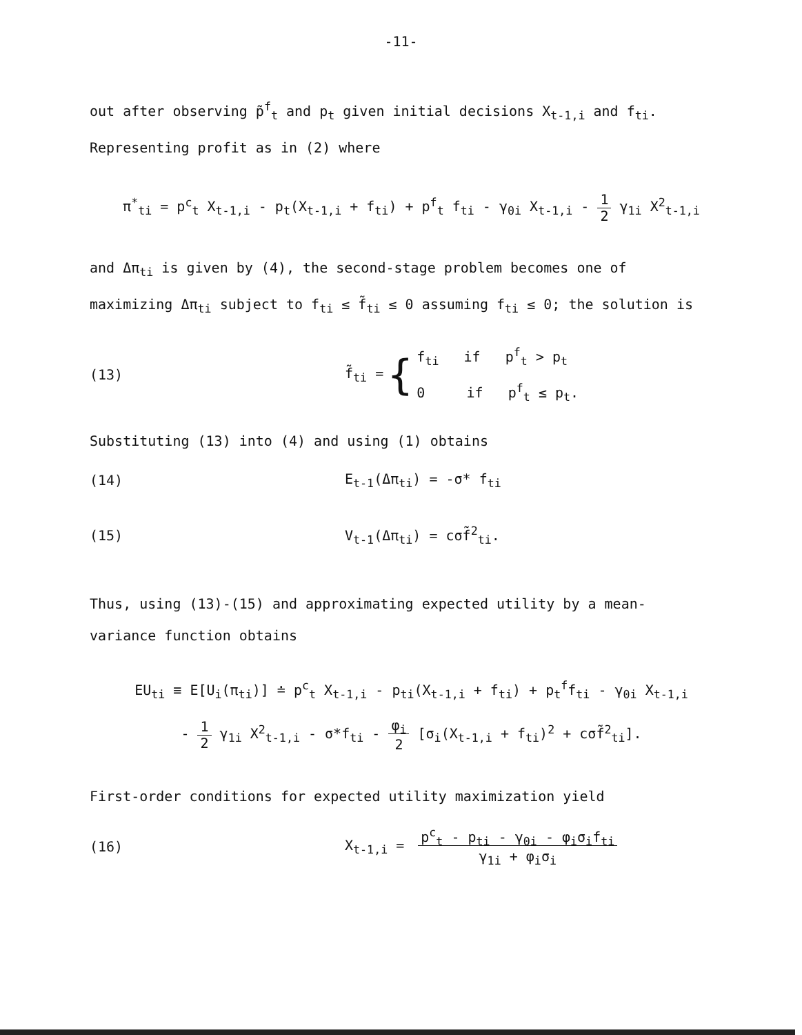-11-
out after observing p̃<sup>f</sup><sub>t</sub> and p<sub>t</sub> given initial decisions X<sub>t-1,i</sub> and f<sub>ti</sub>. Representing profit as in (2) where
π<sup>*</sup><sub>ti</sub> = p<sup>c</sup><sub>t</sub> X<sub>t-1,i</sub> - p<sub>t</sub>(X<sub>t-1,i</sub> + f<sub>ti</sub>) + p<sup>f</sup><sub>t</sub> f<sub>ti</sub> - γ<sub>0i</sub> X<sub>t-1,i</sub> - 1
2 γ<sub>1i</sub> X<sup>2</sup><sub>t-1,i</sub>
and Δπ<sub>ti</sub> is given by (4), the second-stage problem becomes one of maximizing Δπ<sub>ti</sub> subject to f<sub>ti</sub> ≤ f̃<sub>ti</sub> ≤ 0 assuming f<sub>ti</sub> ≤ 0; the solution is
(13) f̃<sub>ti</sub> = { f<sub>ti</sub> if p<sup>f</sup><sub>t</sub> > p<sub>t</sub>
0 if p<sup>f</sup><sub>t</sub> ≤ p<sub>t</sub>.
Substituting (13) into (4) and using (1) obtains
(14) E<sub>t-1</sub>(Δπ<sub>ti</sub>) = -σ* f<sub>ti</sub>
(15) V<sub>t-1</sub>(Δπ<sub>ti</sub>) = cσf̃<sup>2</sup><sub>ti</sub>.
Thus, using (13)-(15) and approximating expected utility by a mean-variance function obtains
EU<sub>ti</sub> ≡ E[U<sub>i</sub>(π<sub>ti</sub>)] ≐ p<sup>c</sup><sub>t</sub> X<sub>t-1,i</sub> - p<sub>ti</sub>(X<sub>t-1,i</sub> + f<sub>ti</sub>) + p<sub>t</sub><sup>f</sup>f<sub>ti</sub> - γ<sub>0i</sub> X<sub>t-1,i</sub>
- 1
2 γ<sub>1i</sub> X<sup>2</sup><sub>t-1,i</sub> - σ*f<sub>ti</sub> - φ<sub>i</sub>
2 [σ<sub>i</sub>(X<sub>t-1,i</sub> + f<sub>ti</sub>)<sup>2</sup> + cσf̃<sup>2</sup><sub>ti</sub>].
First-order conditions for expected utility maximization yield
(16) X<sub>t-1,i</sub> = p<sup>c</sup><sub>t</sub> - p<sub>ti</sub> - γ<sub>0i</sub> - φ<sub>i</sub>σ<sub>i</sub>f<sub>ti</sub>
γ<sub>1i</sub> + φ<sub>i</sub>σ<sub>i</sub>